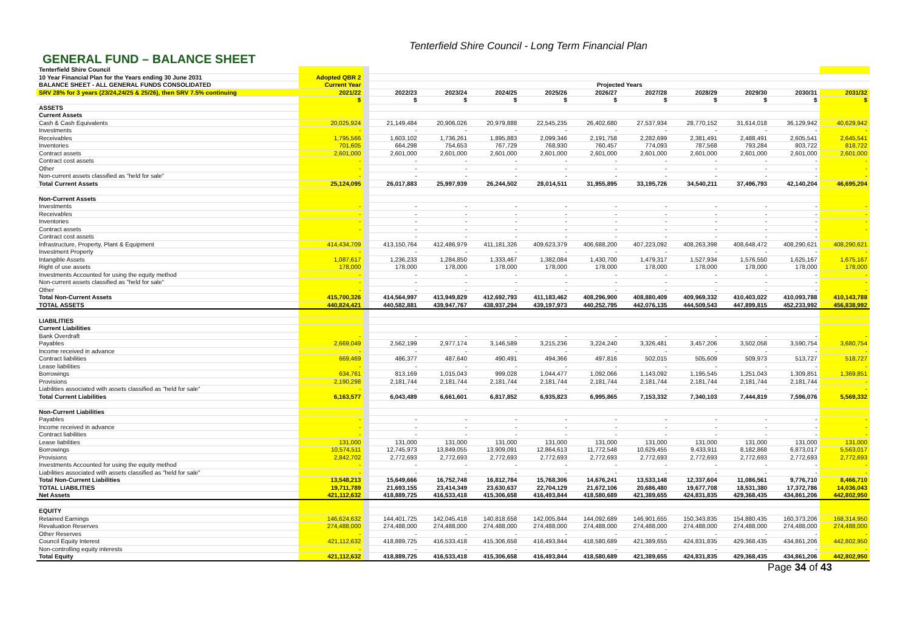Tenterfield Shire Council - Long Term Financial Plan
GENERAL FUND – BALANCE SHEET
| Tenterfield Shire Council | | | | | | | | | | | | |
| 10 Year Financial Plan for the Years ending 30 June 2031 | Adopted QBR 2 | | | | | | | | | | | |
| BALANCE SHEET - ALL GENERAL FUNDS CONSOLIDATED | Current Year | | Projected Years | | | | | | | | | |
| SRV 28% for 3 years (23/24,24/25 & 25/26), then SRV 7.5% continuing | 2021/22 | | 2022/23 | 2023/24 | 2024/25 | 2025/26 | 2026/27 | 2027/28 | 2028/29 | 2029/30 | 2030/31 | 2031/32 |
| | $ | | $ | $ | $ | $ | $ | $ | $ | $ | $ | $ |
| ASSETS | | | | | | | | | | | | |
| Current Assets | | | | | | | | | | | | |
| Cash & Cash Equivalents | 20,025,924 | | 21,149,484 | 20,906,026 | 20,979,888 | 22,545,235 | 26,402,680 | 27,537,934 | 28,770,152 | 31,614,018 | 36,129,942 | 40,629,942 |
| Investments | - | | - | - | - | - | - | - | - | - | - | - |
| Receivables | 1,795,566 | | 1,603,102 | 1,736,261 | 1,895,883 | 2,099,346 | 2,191,758 | 2,282,699 | 2,381,491 | 2,488,491 | 2,605,541 | 2,645,541 |
| Inventories | 701,605 | | 664,298 | 754,653 | 767,729 | 768,930 | 760,457 | 774,093 | 787,568 | 793,284 | 803,722 | 818,722 |
| Contract assets | 2,601,000 | | 2,601,000 | 2,601,000 | 2,601,000 | 2,601,000 | 2,601,000 | 2,601,000 | 2,601,000 | 2,601,000 | 2,601,000 | 2,601,000 |
| Contract cost assets | - | | - | - | - | - | - | - | - | - | - | - |
| Other | - | | - | - | - | - | - | - | - | - | - | - |
| Non-current assets classified as "held for sale" | - | | - | - | - | - | - | - | - | - | - | - |
| Total Current Assets | 25,124,095 | | 26,017,883 | 25,997,939 | 26,244,502 | 28,014,511 | 31,955,895 | 33,195,726 | 34,540,211 | 37,496,793 | 42,140,204 | 46,695,204 |
| Non-Current Assets | | | | | | | | | | | | |
| Investments | - | | - | - | - | - | - | - | - | - | - | - |
| Receivables | - | | - | - | - | - | - | - | - | - | - | - |
| Inventories | - | | - | - | - | - | - | - | - | - | - | - |
| Contract assets | - | | - | - | - | - | - | - | - | - | - | - |
| Contract cost assets | | | - | - | - | - | - | - | - | - | - | |
| Infrastructure, Property, Plant & Equipment | 414,434,709 | | 413,150,764 | 412,486,979 | 411,181,326 | 409,623,379 | 406,688,200 | 407,223,092 | 408,263,398 | 408,648,472 | 408,290,621 | 408,290,621 |
| Investment Property | - | | - | - | - | - | - | - | - | - | - | - |
| Intangible Assets | 1,087,617 | | 1,236,233 | 1,284,850 | 1,333,467 | 1,382,084 | 1,430,700 | 1,479,317 | 1,527,934 | 1,576,550 | 1,625,167 | 1,675,167 |
| Right of use assets | 178,000 | | 178,000 | 178,000 | 178,000 | 178,000 | 178,000 | 178,000 | 178,000 | 178,000 | 178,000 | 178,000 |
| Investments Accounted for using the equity method | - | | - | - | - | - | - | - | - | - | - | - |
| Non-current assets classified as "held for sale" | - | | - | - | - | - | - | - | - | - | - | - |
| Other | - | | - | - | - | - | - | - | - | - | - | - |
| Total Non-Current Assets | 415,700,326 | | 414,564,997 | 413,949,829 | 412,692,793 | 411,183,462 | 408,296,900 | 408,880,409 | 409,969,332 | 410,403,022 | 410,093,788 | 410,143,788 |
| TOTAL ASSETS | 440,824,421 | | 440,582,881 | 439,947,767 | 438,937,294 | 439,197,973 | 440,252,795 | 442,076,135 | 444,509,543 | 447,899,815 | 452,233,992 | 456,838,992 |
| LIABILITIES | | | | | | | | | | | | |
| Current Liabilities | | | | | | | | | | | | |
| Bank Overdraft | - | | - | - | - | - | - | - | - | - | - | - |
| Payables | 2,669,049 | | 2,562,199 | 2,977,174 | 3,146,589 | 3,215,236 | 3,224,240 | 3,326,481 | 3,457,206 | 3,502,058 | 3,590,754 | 3,680,754 |
| Income received in advance | - | | - | - | - | - | - | - | - | - | - | - |
| Contract liabilities | 669,469 | | 486,377 | 487,640 | 490,491 | 494,366 | 497,816 | 502,015 | 505,609 | 509,973 | 513,727 | 518,727 |
| Lease liabilities | - | | - | - | - | - | - | - | - | - | - | - |
| Borrowings | 634,761 | | 813,169 | 1,015,043 | 999,028 | 1,044,477 | 1,092,066 | 1,143,092 | 1,195,545 | 1,251,043 | 1,309,851 | 1,369,851 |
| Provisions | 2,190,298 | | 2,181,744 | 2,181,744 | 2,181,744 | 2,181,744 | 2,181,744 | 2,181,744 | 2,181,744 | 2,181,744 | 2,181,744 | - |
| Liabilities associated with assets classified as "held for sale" | - | | - | - | - | - | - | - | - | - | - | - |
| Total Current Liabilities | 6,163,577 | | 6,043,489 | 6,661,601 | 6,817,852 | 6,935,823 | 6,995,865 | 7,153,332 | 7,340,103 | 7,444,819 | 7,596,076 | 5,569,332 |
| Non-Current Liabilities | | | | | | | | | | | | |
| Payables | - | | - | - | - | - | - | - | - | - | - | - |
| Income received in advance | - | | - | - | - | - | - | - | - | - | - | - |
| Contract liabilities | - | | - | - | - | - | - | - | - | - | - | - |
| Lease liabilities | 131,000 | | 131,000 | 131,000 | 131,000 | 131,000 | 131,000 | 131,000 | 131,000 | 131,000 | 131,000 | 131,000 |
| Borrowings | 10,574,511 | | 12,745,973 | 13,849,055 | 13,909,091 | 12,864,613 | 11,772,548 | 10,629,455 | 9,433,911 | 8,182,868 | 6,873,017 | 5,563,017 |
| Provisions | 2,842,702 | | 2,772,693 | 2,772,693 | 2,772,693 | 2,772,693 | 2,772,693 | 2,772,693 | 2,772,693 | 2,772,693 | 2,772,693 | 2,772,693 |
| Investments Accounted for using the equity method | - | | - | - | - | - | - | - | - | - | - | - |
| Liabilities associated with assets classified as "held for sale" | - | | - | - | - | - | - | - | - | - | - | - |
| Total Non-Current Liabilities | 13,548,213 | | 15,649,666 | 16,752,748 | 16,812,784 | 15,768,306 | 14,676,241 | 13,533,148 | 12,337,604 | 11,086,561 | 9,776,710 | 8,466,710 |
| TOTAL LIABILITIES | 19,711,789 | | 21,693,155 | 23,414,349 | 23,630,637 | 22,704,129 | 21,672,106 | 20,686,480 | 19,677,708 | 18,531,380 | 17,372,786 | 14,036,043 |
| Net Assets | 421,112,632 | | 418,889,725 | 416,533,418 | 415,306,658 | 416,493,844 | 418,580,689 | 421,389,655 | 424,831,835 | 429,368,435 | 434,861,206 | 442,802,950 |
| EQUITY | | | | | | | | | | | | |
| Retained Earnings | 146,624,632 | | 144,401,725 | 142,045,418 | 140,818,658 | 142,005,844 | 144,092,689 | 146,901,655 | 150,343,835 | 154,880,435 | 160,373,206 | 168,314,950 |
| Revaluation Reserves | 274,488,000 | | 274,488,000 | 274,488,000 | 274,488,000 | 274,488,000 | 274,488,000 | 274,488,000 | 274,488,000 | 274,488,000 | 274,488,000 | 274,488,000 |
| Other Reserves | - | | - | - | - | - | - | - | - | - | - | - |
| Council Equity Interest | 421,112,632 | | 418,889,725 | 416,533,418 | 415,306,658 | 416,493,844 | 418,580,689 | 421,389,655 | 424,831,835 | 429,368,435 | 434,861,206 | 442,802,950 |
| Non-controlling equity interests | - | | - | - | - | - | - | - | - | - | - | - |
| Total Equity | 421,112,632 | | 418,889,725 | 416,533,418 | 415,306,658 | 416,493,844 | 418,580,689 | 421,389,655 | 424,831,835 | 429,368,435 | 434,861,206 | 442,802,950 |
Page 34 of 43